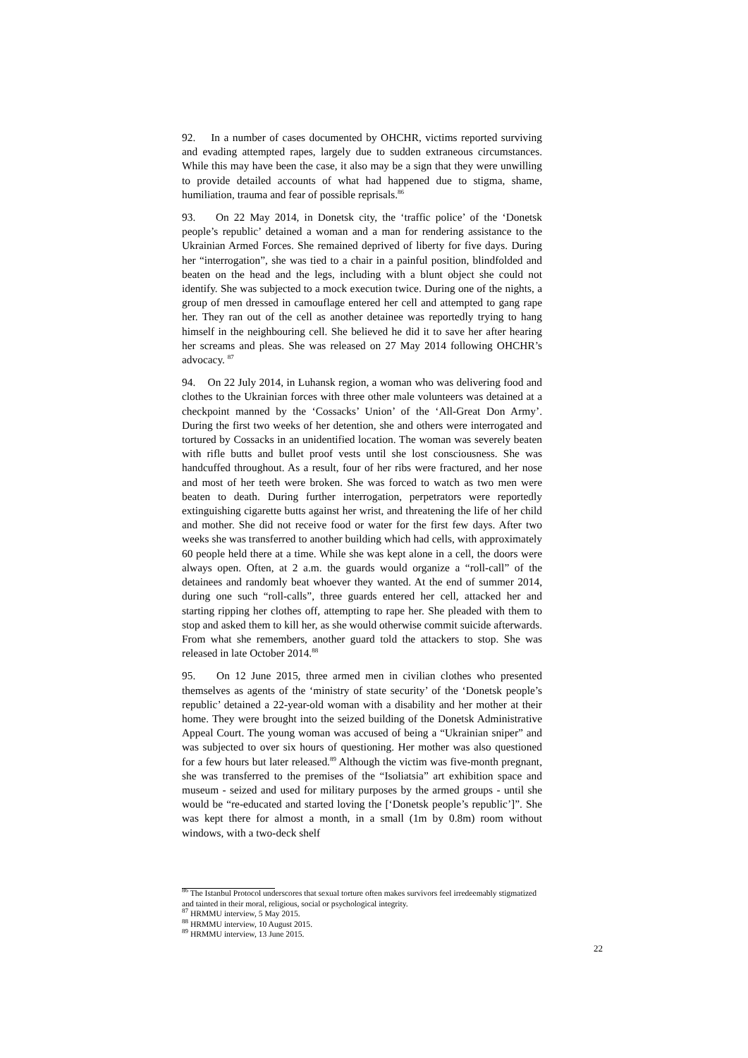92. In a number of cases documented by OHCHR, victims reported surviving and evading attempted rapes, largely due to sudden extraneous circumstances. While this may have been the case, it also may be a sign that they were unwilling to provide detailed accounts of what had happened due to stigma, shame, humiliation, trauma and fear of possible reprisals.<sup>86</sup>
93. On 22 May 2014, in Donetsk city, the ‘traffic police’ of the ‘Donetsk people’s republic’ detained a woman and a man for rendering assistance to the Ukrainian Armed Forces. She remained deprived of liberty for five days. During her “interrogation”, she was tied to a chair in a painful position, blindfolded and beaten on the head and the legs, including with a blunt object she could not identify. She was subjected to a mock execution twice. During one of the nights, a group of men dressed in camouflage entered her cell and attempted to gang rape her. They ran out of the cell as another detainee was reportedly trying to hang himself in the neighbouring cell. She believed he did it to save her after hearing her screams and pleas. She was released on 27 May 2014 following OHCHR’s advocacy. <sup>87</sup>
94. On 22 July 2014, in Luhansk region, a woman who was delivering food and clothes to the Ukrainian forces with three other male volunteers was detained at a checkpoint manned by the ‘Cossacks’ Union’ of the ‘All-Great Don Army’. During the first two weeks of her detention, she and others were interrogated and tortured by Cossacks in an unidentified location. The woman was severely beaten with rifle butts and bullet proof vests until she lost consciousness. She was handcuffed throughout. As a result, four of her ribs were fractured, and her nose and most of her teeth were broken. She was forced to watch as two men were beaten to death. During further interrogation, perpetrators were reportedly extinguishing cigarette butts against her wrist, and threatening the life of her child and mother. She did not receive food or water for the first few days. After two weeks she was transferred to another building which had cells, with approximately 60 people held there at a time. While she was kept alone in a cell, the doors were always open. Often, at 2 a.m. the guards would organize a “roll-call” of the detainees and randomly beat whoever they wanted. At the end of summer 2014, during one such “roll-calls”, three guards entered her cell, attacked her and starting ripping her clothes off, attempting to rape her. She pleaded with them to stop and asked them to kill her, as she would otherwise commit suicide afterwards. From what she remembers, another guard told the attackers to stop. She was released in late October 2014.<sup>88</sup>
95. On 12 June 2015, three armed men in civilian clothes who presented themselves as agents of the ‘ministry of state security’ of the ‘Donetsk people’s republic’ detained a 22-year-old woman with a disability and her mother at their home. They were brought into the seized building of the Donetsk Administrative Appeal Court. The young woman was accused of being a “Ukrainian sniper” and was subjected to over six hours of questioning. Her mother was also questioned for a few hours but later released.<sup>89</sup> Although the victim was five-month pregnant, she was transferred to the premises of the “Isoliatsia” art exhibition space and museum - seized and used for military purposes by the armed groups - until she would be “re-educated and started loving the [‘Donetsk people’s republic’]”. She was kept there for almost a month, in a small (1m by 0.8m) room without windows, with a two-deck shelf
<sup>86</sup> The Istanbul Protocol underscores that sexual torture often makes survivors feel irredeemably stigmatized and tainted in their moral, religious, social or psychological integrity.
<sup>87</sup> HRMMU interview, 5 May 2015.
<sup>88</sup> HRMMU interview, 10 August 2015.
<sup>89</sup> HRMMU interview, 13 June 2015.
22